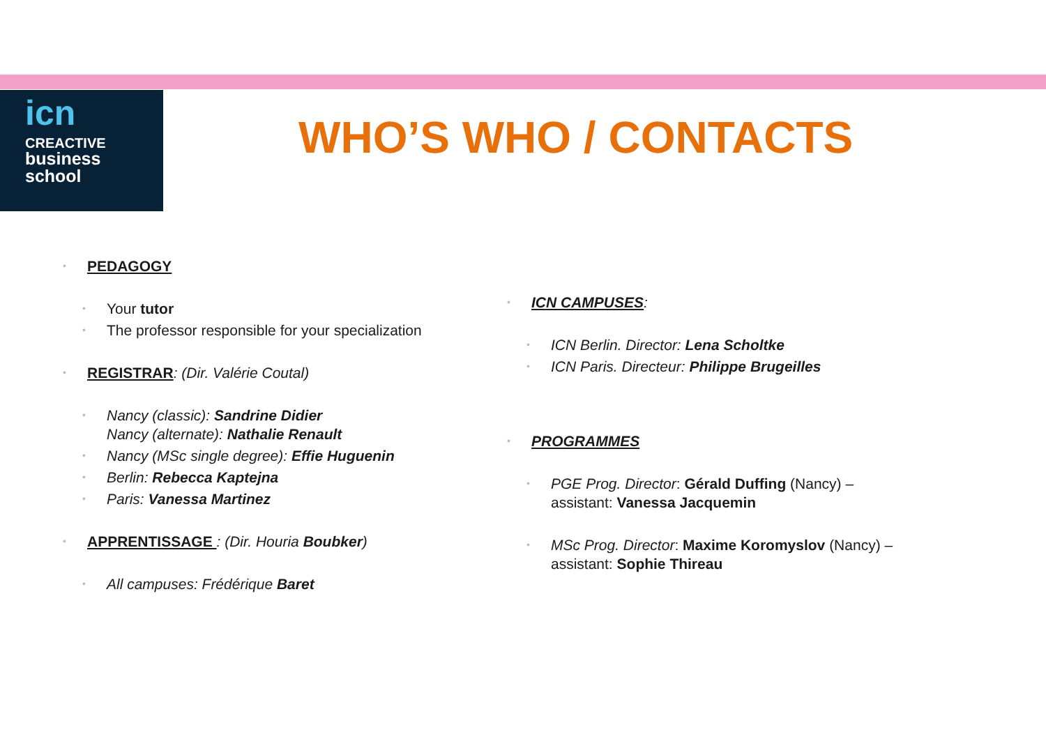icn
CREACTIVE
business
school
WHO’S WHO / CONTACTS
PEDAGOGY
Your tutor
The professor responsible for your specialization
REGISTRAR: (Dir. Valérie Coutal)
Nancy (classic): Sandrine Didier
Nancy (alternate): Nathalie Renault
Nancy (MSc single degree): Effie Huguenin
Berlin: Rebecca Kaptejna
Paris: Vanessa Martinez
APPRENTISSAGE : (Dir. Houria Boubker)
All campuses: Frédérique Baret
ICN CAMPUSES:
ICN Berlin. Director: Lena Scholtke
ICN Paris. Directeur: Philippe Brugeilles
PROGRAMMES
PGE Prog. Director: Gérald Duffing (Nancy) –
assistant: Vanessa Jacquemin
MSc Prog. Director: Maxime Koromyslov (Nancy) –
assistant: Sophie Thireau